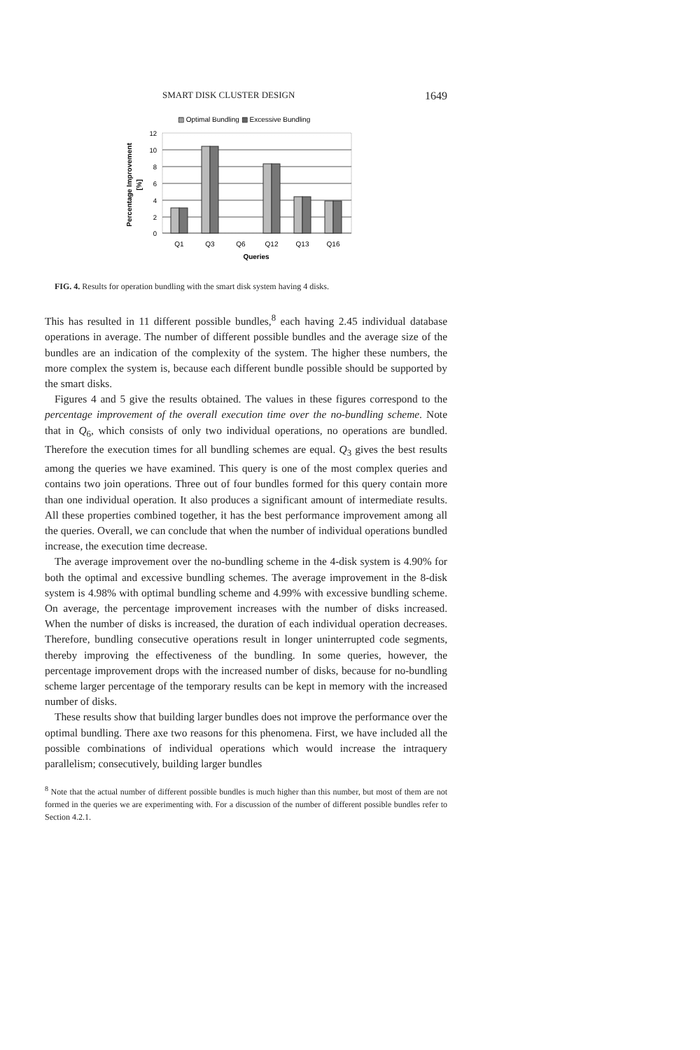SMART DISK CLUSTER DESIGN 1649
▨ Optimal Bundling ▩ Excessive Bundling
12
10
8
6
4
2
0
Q1
Q3
Q6
Q12
Q13
Q16
Queries
Percentage Improvement
[%]
FIG. 4. Results for operation bundling with the smart disk system having 4 disks.
This has resulted in 11 different possible bundles,<sup>8</sup> each having 2.45 individual database operations in average. The number of different possible bundles and the average size of the bundles are an indication of the complexity of the system. The higher these numbers, the more complex the system is, because each different bundle possible should be supported by the smart disks.
Figures 4 and 5 give the results obtained. The values in these figures correspond to the percentage improvement of the overall execution time over the no-bundling scheme. Note that in Q<sub>6</sub>, which consists of only two individual operations, no operations are bundled. Therefore the execution times for all bundling schemes are equal. Q<sub>3</sub> gives the best results among the queries we have examined. This query is one of the most complex queries and contains two join operations. Three out of four bundles formed for this query contain more than one individual operation. It also produces a significant amount of intermediate results. All these properties combined together, it has the best performance improvement among all the queries. Overall, we can conclude that when the number of individual operations bundled increase, the execution time decrease.
The average improvement over the no-bundling scheme in the 4-disk system is 4.90% for both the optimal and excessive bundling schemes. The average improvement in the 8-disk system is 4.98% with optimal bundling scheme and 4.99% with excessive bundling scheme. On average, the percentage improvement increases with the number of disks increased. When the number of disks is increased, the duration of each individual operation decreases. Therefore, bundling consecutive operations result in longer uninterrupted code segments, thereby improving the effectiveness of the bundling. In some queries, however, the percentage improvement drops with the increased number of disks, because for no-bundling scheme larger percentage of the temporary results can be kept in memory with the increased number of disks.
These results show that building larger bundles does not improve the performance over the optimal bundling. There axe two reasons for this phenomena. First, we have included all the possible combinations of individual operations which would increase the intraquery parallelism; consecutively, building larger bundles
<sup>8</sup> Note that the actual number of different possible bundles is much higher than this number, but most of them are not formed in the queries we are experimenting with. For a discussion of the number of different possible bundles refer to Section 4.2.1.